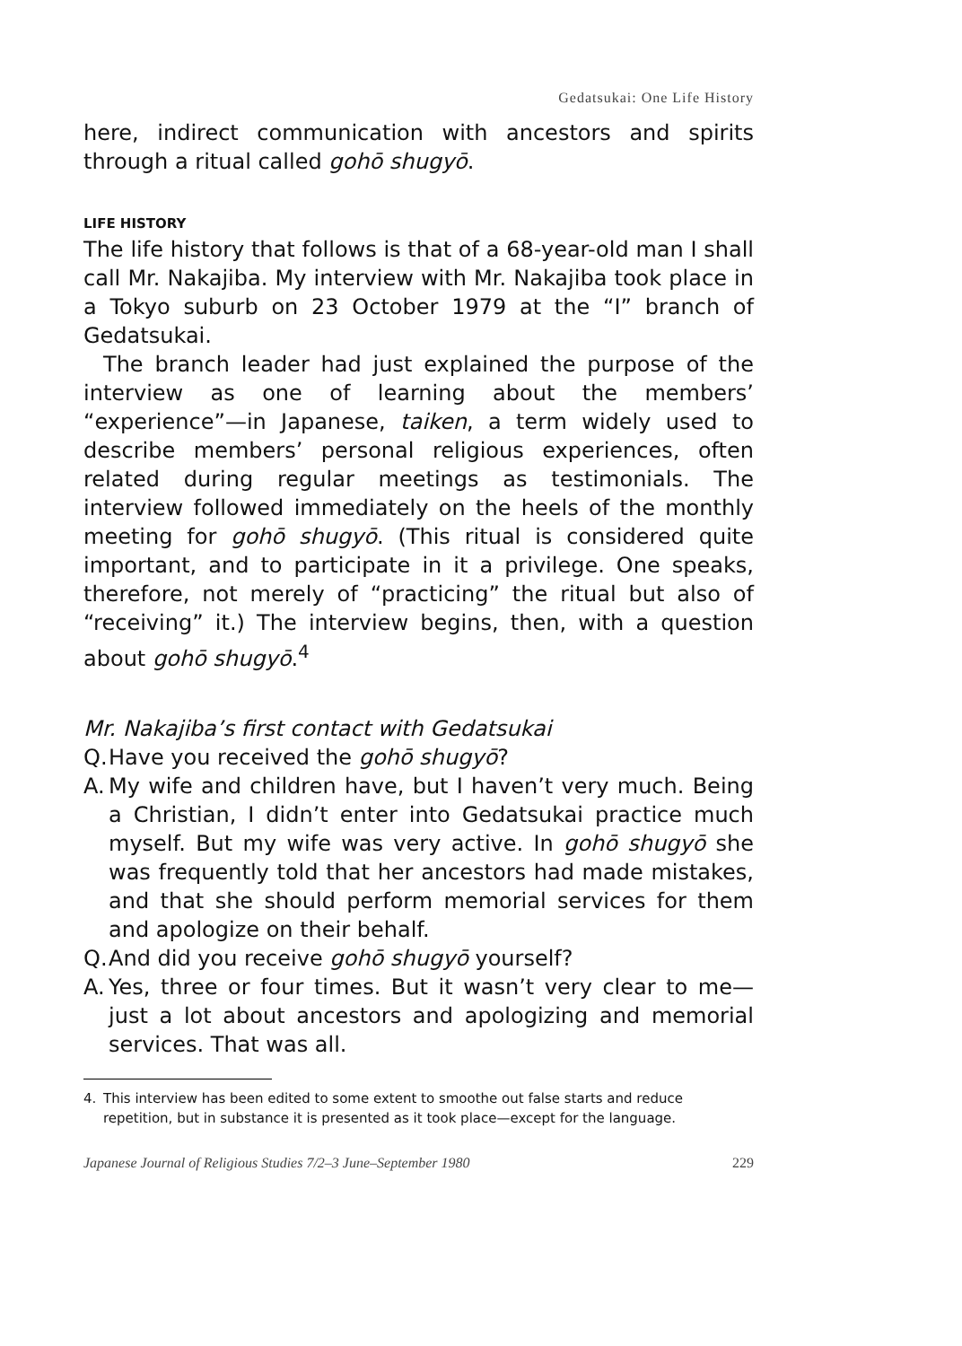Gedatsukai: One Life History
here, indirect communication with ancestors and spirits through a ritual called gohō shugyō.
LIFE HISTORY
The life history that follows is that of a 68-year-old man I shall call Mr. Nakajiba. My interview with Mr. Nakajiba took place in a Tokyo suburb on 23 October 1979 at the “I” branch of Gedatsukai.
The branch leader had just explained the purpose of the interview as one of learning about the members’ “experience”—in Japanese, taiken, a term widely used to describe members’ personal religious experiences, often related during regular meetings as testimonials. The interview followed immediately on the heels of the monthly meeting for gohō shugyō. (This ritual is considered quite important, and to participate in it a privilege. One speaks, therefore, not merely of “practicing” the ritual but also of “receiving” it.) The interview begins, then, with a question about gohō shugyō.<sup>4</sup>
Mr. Nakajiba’s first contact with Gedatsukai
Q.
Have you received the gohō shugyō?
A.
My wife and children have, but I haven’t very much. Being a Christian, I didn’t enter into Gedatsukai practice much myself. But my wife was very active. In gohō shugyō she was frequently told that her ancestors had made mistakes, and that she should perform memorial services for them and apologize on their behalf.
Q.
And did you receive gohō shugyō yourself?
A.
Yes, three or four times. But it wasn’t very clear to me—just a lot about ancestors and apologizing and memorial services. That was all.
4. This interview has been edited to some extent to smoothe out false starts and reduce repetition, but in substance it is presented as it took place—except for the language.
Japanese Journal of Religious Studies 7/2–3 June–September 1980 229